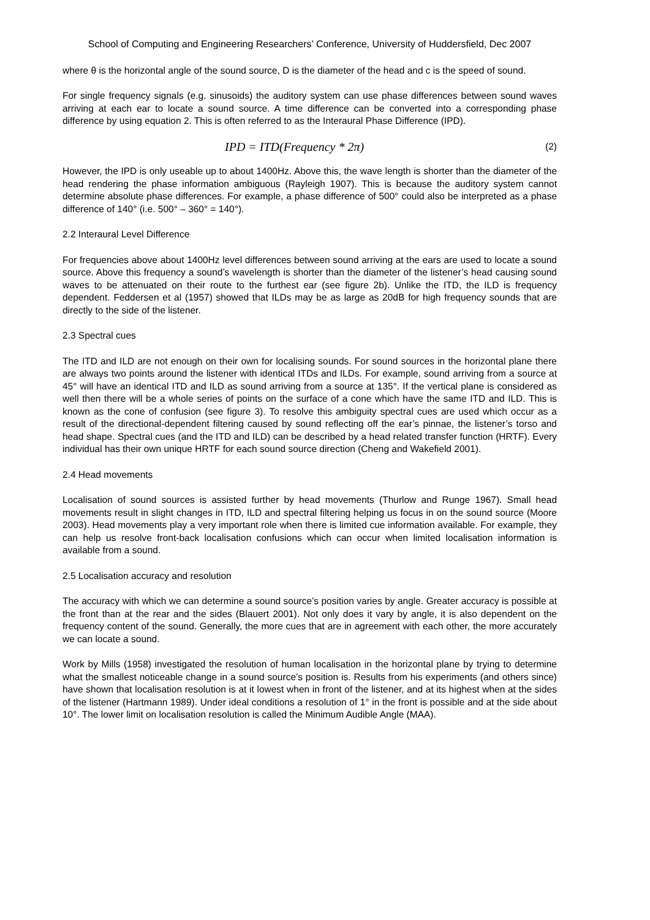School of Computing and Engineering Researchers’ Conference, University of Huddersfield, Dec 2007
where θ is the horizontal angle of the sound source, D is the diameter of the head and c is the speed of sound.
For single frequency signals (e.g. sinusoids) the auditory system can use phase differences between sound waves arriving at each ear to locate a sound source. A time difference can be converted into a corresponding phase difference by using equation 2. This is often referred to as the Interaural Phase Difference (IPD).
IPD = ITD(Frequency * 2π) (2)
However, the IPD is only useable up to about 1400Hz. Above this, the wave length is shorter than the diameter of the head rendering the phase information ambiguous (Rayleigh 1907). This is because the auditory system cannot determine absolute phase differences. For example, a phase difference of 500° could also be interpreted as a phase difference of 140° (i.e. 500° – 360° = 140°).
2.2 Interaural Level Difference
For frequencies above about 1400Hz level differences between sound arriving at the ears are used to locate a sound source. Above this frequency a sound’s wavelength is shorter than the diameter of the listener’s head causing sound waves to be attenuated on their route to the furthest ear (see figure 2b). Unlike the ITD, the ILD is frequency dependent. Feddersen et al (1957) showed that ILDs may be as large as 20dB for high frequency sounds that are directly to the side of the listener.
2.3 Spectral cues
The ITD and ILD are not enough on their own for localising sounds. For sound sources in the horizontal plane there are always two points around the listener with identical ITDs and ILDs. For example, sound arriving from a source at 45° will have an identical ITD and ILD as sound arriving from a source at 135°. If the vertical plane is considered as well then there will be a whole series of points on the surface of a cone which have the same ITD and ILD. This is known as the cone of confusion (see figure 3). To resolve this ambiguity spectral cues are used which occur as a result of the directional-dependent filtering caused by sound reflecting off the ear’s pinnae, the listener’s torso and head shape. Spectral cues (and the ITD and ILD) can be described by a head related transfer function (HRTF). Every individual has their own unique HRTF for each sound source direction (Cheng and Wakefield 2001).
2.4 Head movements
Localisation of sound sources is assisted further by head movements (Thurlow and Runge 1967). Small head movements result in slight changes in ITD, ILD and spectral filtering helping us focus in on the sound source (Moore 2003). Head movements play a very important role when there is limited cue information available. For example, they can help us resolve front-back localisation confusions which can occur when limited localisation information is available from a sound.
2.5 Localisation accuracy and resolution
The accuracy with which we can determine a sound source’s position varies by angle. Greater accuracy is possible at the front than at the rear and the sides (Blauert 2001). Not only does it vary by angle, it is also dependent on the frequency content of the sound. Generally, the more cues that are in agreement with each other, the more accurately we can locate a sound.
Work by Mills (1958) investigated the resolution of human localisation in the horizontal plane by trying to determine what the smallest noticeable change in a sound source’s position is. Results from his experiments (and others since) have shown that localisation resolution is at it lowest when in front of the listener, and at its highest when at the sides of the listener (Hartmann 1989). Under ideal conditions a resolution of 1° in the front is possible and at the side about 10°. The lower limit on localisation resolution is called the Minimum Audible Angle (MAA).